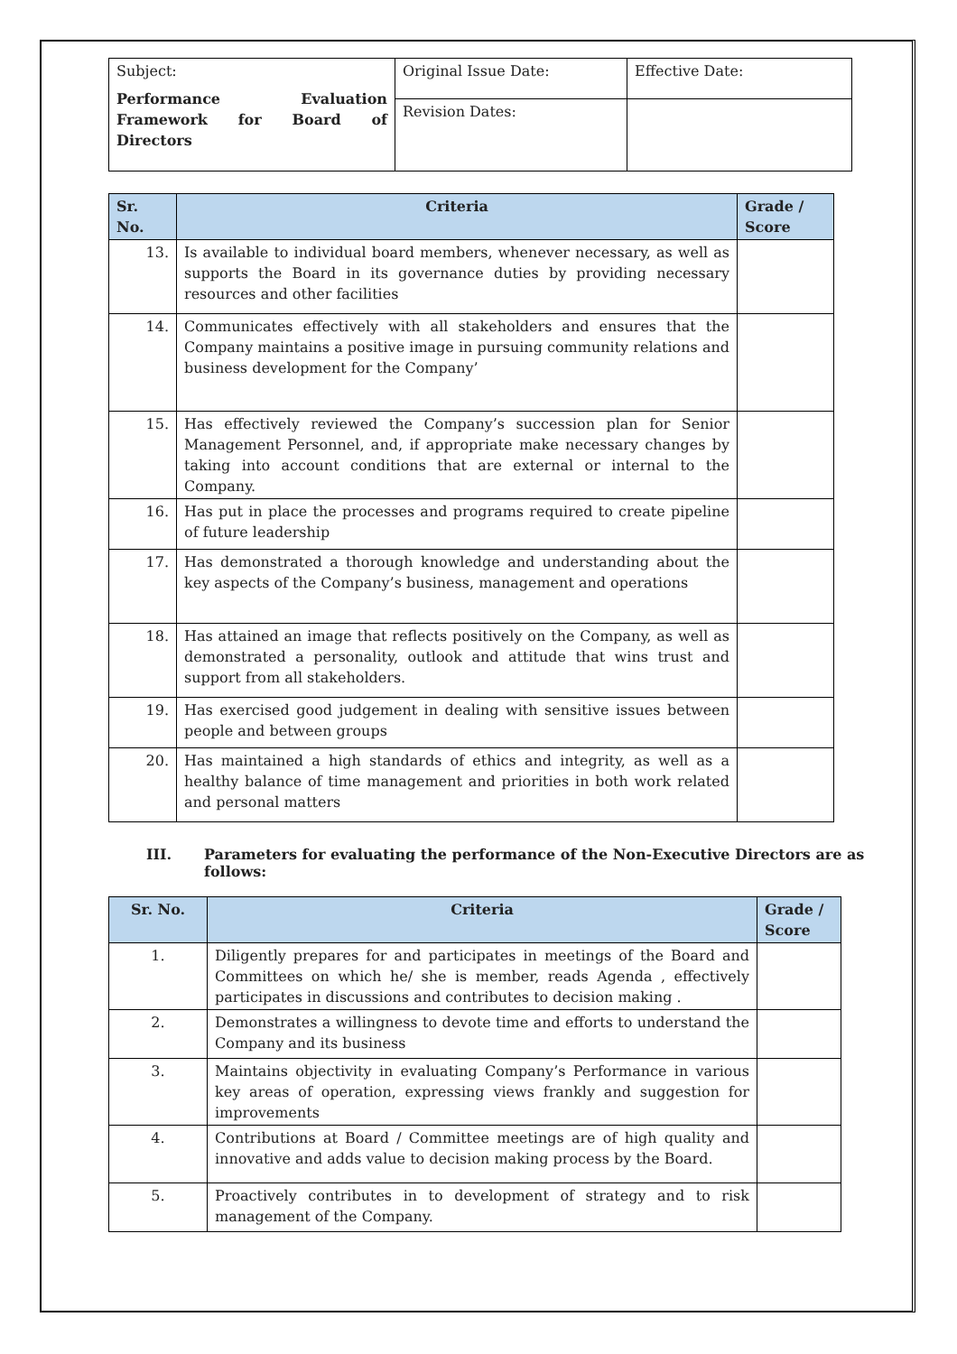| Subject: Performance Evaluation Framework for Board of Directors | Original Issue Date: | Effective Date: |
| | Revision Dates: | |
| Sr. No. | Criteria | Grade / Score |
| --- | --- | --- |
| 13. | Is available to individual board members, whenever necessary, as well as supports the Board in its governance duties by providing necessary resources and other facilities | |
| 14. | Communicates effectively with all stakeholders and ensures that the Company maintains a positive image in pursuing community relations and business development for the Company’ | |
| 15. | Has effectively reviewed the Company’s succession plan for Senior Management Personnel, and, if appropriate make necessary changes by taking into account conditions that are external or internal to the Company. | |
| 16. | Has put in place the processes and programs required to create pipeline of future leadership | |
| 17. | Has demonstrated a thorough knowledge and understanding about the key aspects of the Company’s business, management and operations | |
| 18. | Has attained an image that reflects positively on the Company, as well as demonstrated a personality, outlook and attitude that wins trust and support from all stakeholders. | |
| 19. | Has exercised good judgement in dealing with sensitive issues between people and between groups | |
| 20. | Has maintained a high standards of ethics and integrity, as well as a healthy balance of time management and priorities in both work related and personal matters | |
III. Parameters for evaluating the performance of the Non-Executive Directors are as follows:
| Sr. No. | Criteria | Grade / Score |
| --- | --- | --- |
| 1. | Diligently prepares for and participates in meetings of the Board and Committees on which he/ she is member, reads Agenda , effectively participates in discussions and contributes to decision making . | |
| 2. | Demonstrates a willingness to devote time and efforts to understand the Company and its business | |
| 3. | Maintains objectivity in evaluating Company’s Performance in various key areas of operation, expressing views frankly and suggestion for improvements | |
| 4. | Contributions at Board / Committee meetings are of high quality and innovative and adds value to decision making process by the Board. | |
| 5. | Proactively contributes in to development of strategy and to risk management of the Company. | |